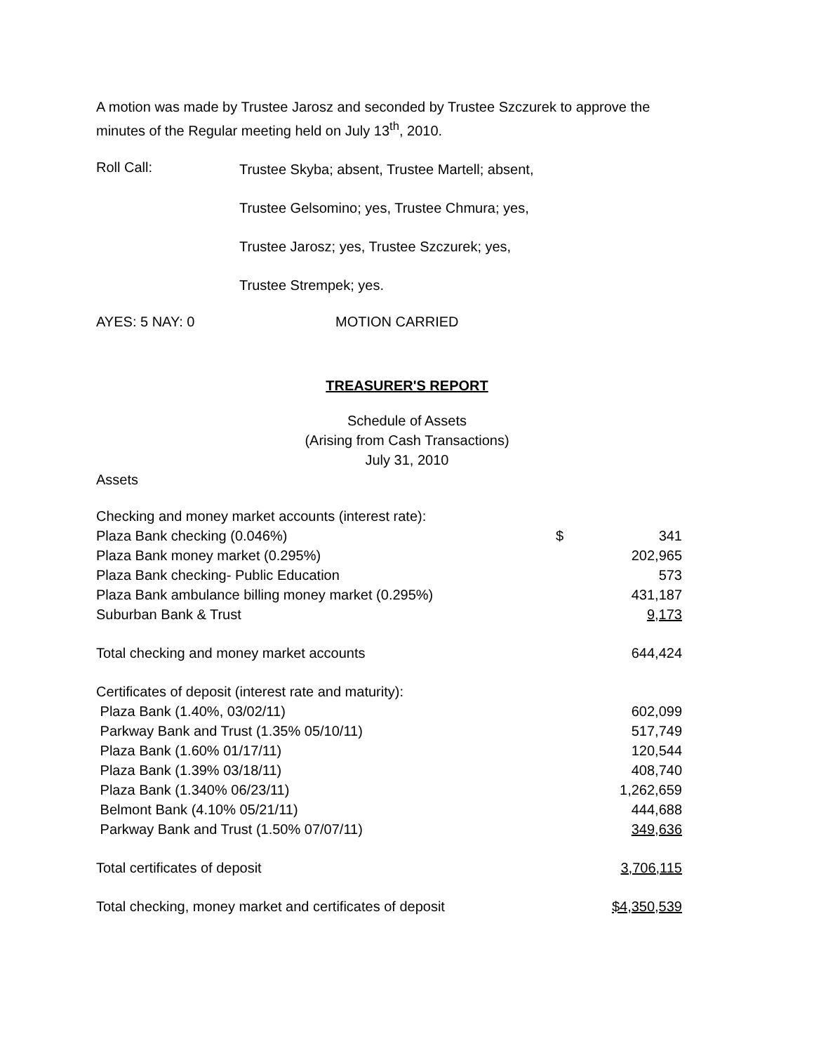A motion was made by Trustee Jarosz and seconded by Trustee Szczurek to approve the
minutes of the Regular meeting held on July 13<sup>th</sup>, 2010.
Roll Call:
Trustee Skyba; absent, Trustee Martell; absent,
Trustee Gelsomino; yes, Trustee Chmura; yes,
Trustee Jarosz; yes, Trustee Szczurek; yes,
Trustee Strempek; yes.
AYES: 5 NAY: 0 MOTION CARRIED
TREASURER'S REPORT
Schedule of Assets
(Arising from Cash Transactions)
July 31, 2010
Assets
| Checking and money market accounts (interest rate): | | |
| Plaza Bank checking (0.046%) | $ | 341 |
| Plaza Bank money market (0.295%) | | 202,965 |
| Plaza Bank checking- Public Education | | 573 |
| Plaza Bank ambulance billing money market (0.295%) | | 431,187 |
| Suburban Bank & Trust | | 9,173 |
| Total checking and money market accounts | | 644,424 |
| Certificates of deposit (interest rate and maturity): | | |
| Plaza Bank (1.40%, 03/02/11) | | 602,099 |
| Parkway Bank and Trust (1.35% 05/10/11) | | 517,749 |
| Plaza Bank (1.60% 01/17/11) | | 120,544 |
| Plaza Bank (1.39% 03/18/11) | | 408,740 |
| Plaza Bank (1.340% 06/23/11) | | 1,262,659 |
| Belmont Bank (4.10% 05/21/11) | | 444,688 |
| Parkway Bank and Trust (1.50% 07/07/11) | | 349,636 |
| Total certificates of deposit | | 3,706,115 |
| Total checking, money market and certificates of deposit | | $4,350,539 |